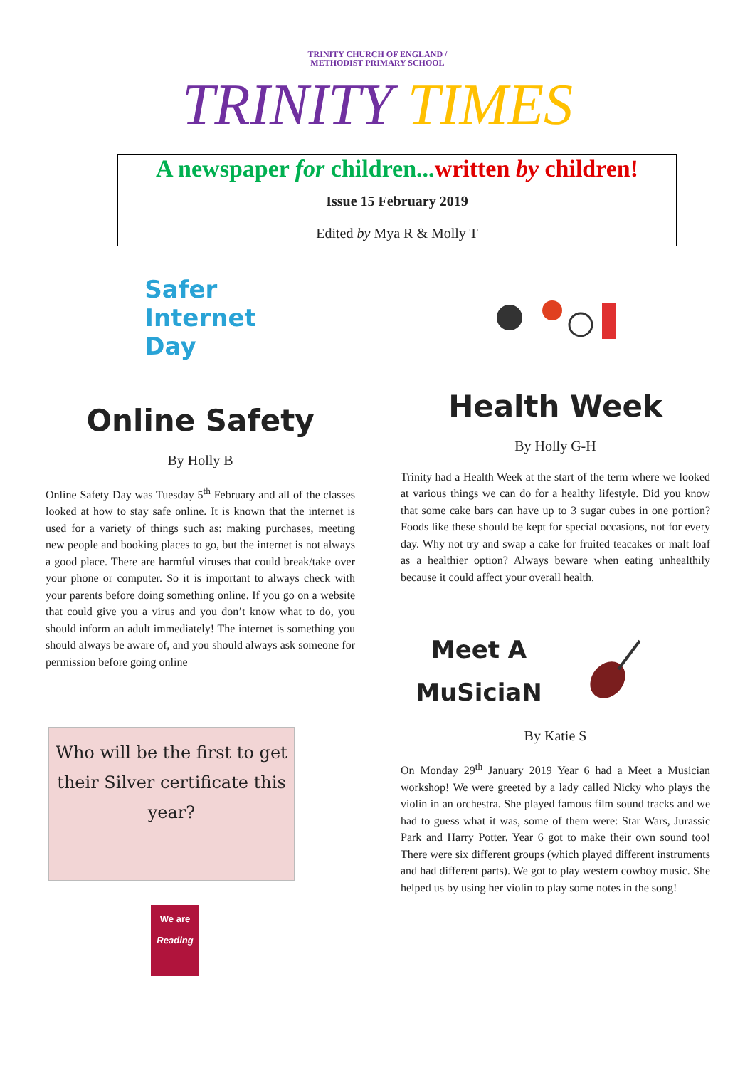TRINITY CHURCH OF ENGLAND /
METHODIST PRIMARY SCHOOL
TRINITY TIMES
A newspaper for children...written by children!
Issue 15 February 2019
Edited by Mya R & Molly T
Safer
Internet
Day
Online Safety
By Holly B
Online Safety Day was Tuesday 5<sup>th</sup> February and all of the classes looked at how to stay safe online. It is known that the internet is used for a variety of things such as: making purchases, meeting new people and booking places to go, but the internet is not always a good place. There are harmful viruses that could break/take over your phone or computer. So it is important to always check with your parents before doing something online. If you go on a website that could give you a virus and you don’t know what to do, you should inform an adult immediately! The internet is something you should always be aware of, and you should always ask someone for permission before going online
Who will be the first to get their Silver certificate this year?
We are
Reading
Health Week
By Holly G-H
Trinity had a Health Week at the start of the term where we looked at various things we can do for a healthy lifestyle. Did you know that some cake bars can have up to 3 sugar cubes in one portion? Foods like these should be kept for special occasions, not for every day. Why not try and swap a cake for fruited teacakes or malt loaf as a healthier option? Always beware when eating unhealthily because it could affect your overall health.
Meet A
MuSiciaN
By Katie S
On Monday 29<sup>th</sup> January 2019 Year 6 had a Meet a Musician workshop! We were greeted by a lady called Nicky who plays the violin in an orchestra. She played famous film sound tracks and we had to guess what it was, some of them were: Star Wars, Jurassic Park and Harry Potter. Year 6 got to make their own sound too! There were six different groups (which played different instruments and had different parts). We got to play western cowboy music. She helped us by using her violin to play some notes in the song!